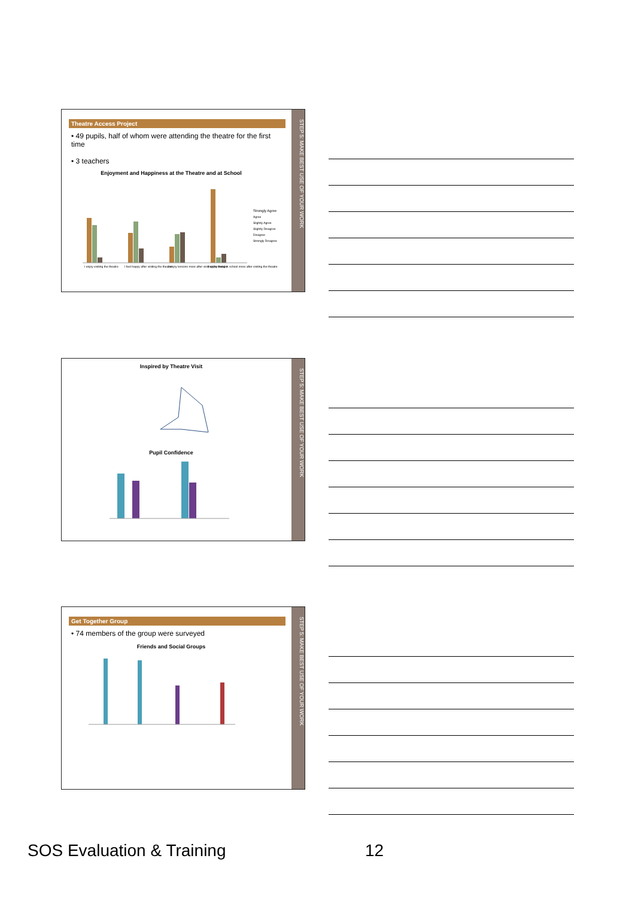Theatre Access Project
• 49 pupils, half of whom were attending the theatre for the first time
• 3 teachers
Enjoyment and Happiness at the Theatre and at School
Strongly Agree
Agree
Slightly Agree
Slightly Disagree
Disagree
Strongly Disagree
I enjoy visiting the theatre
I feel happy after visiting the theatre
I enjoy lessons more after visiting the theatre
I enjoy being in school more after visiting the theatre
STEP 5: MAKE BEST USE OF YOUR WORK
Inspired by Theatre Visit
Pupil Confidence
STEP 5: MAKE BEST USE OF YOUR WORK
Get Together Group
• 74 members of the group were surveyed
Friends and Social Groups
STEP 5: MAKE BEST USE OF YOUR WORK
SOS Evaluation & Training 12